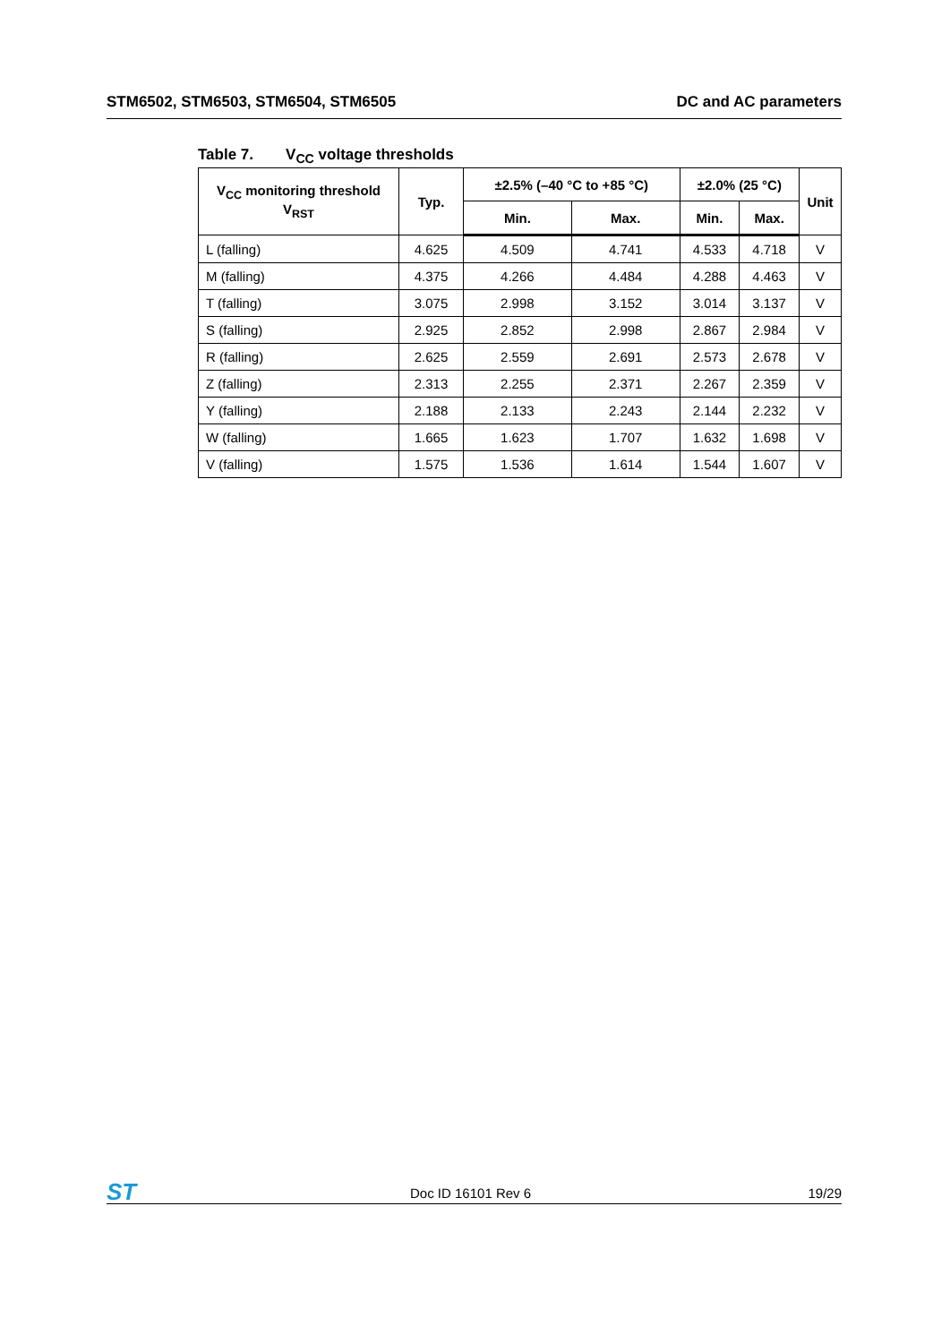STM6502, STM6503, STM6504, STM6505
DC and AC parameters
Table 7. V<sub>CC</sub> voltage thresholds
| V<sub>CC</sub> monitoring threshold V<sub>RST</sub> | Typ. | ±2.5% (–40 °C to +85 °C) | | ±2.0% (25 °C) | | Unit |
| --- | --- | --- | --- | --- | --- | --- |
| | | Min. | Max. | Min. | Max. | |
| L (falling) | 4.625 | 4.509 | 4.741 | 4.533 | 4.718 | V |
| M (falling) | 4.375 | 4.266 | 4.484 | 4.288 | 4.463 | V |
| T (falling) | 3.075 | 2.998 | 3.152 | 3.014 | 3.137 | V |
| S (falling) | 2.925 | 2.852 | 2.998 | 2.867 | 2.984 | V |
| R (falling) | 2.625 | 2.559 | 2.691 | 2.573 | 2.678 | V |
| Z (falling) | 2.313 | 2.255 | 2.371 | 2.267 | 2.359 | V |
| Y (falling) | 2.188 | 2.133 | 2.243 | 2.144 | 2.232 | V |
| W (falling) | 1.665 | 1.623 | 1.707 | 1.632 | 1.698 | V |
| V (falling) | 1.575 | 1.536 | 1.614 | 1.544 | 1.607 | V |
ST Doc ID 16101 Rev 6 19/29